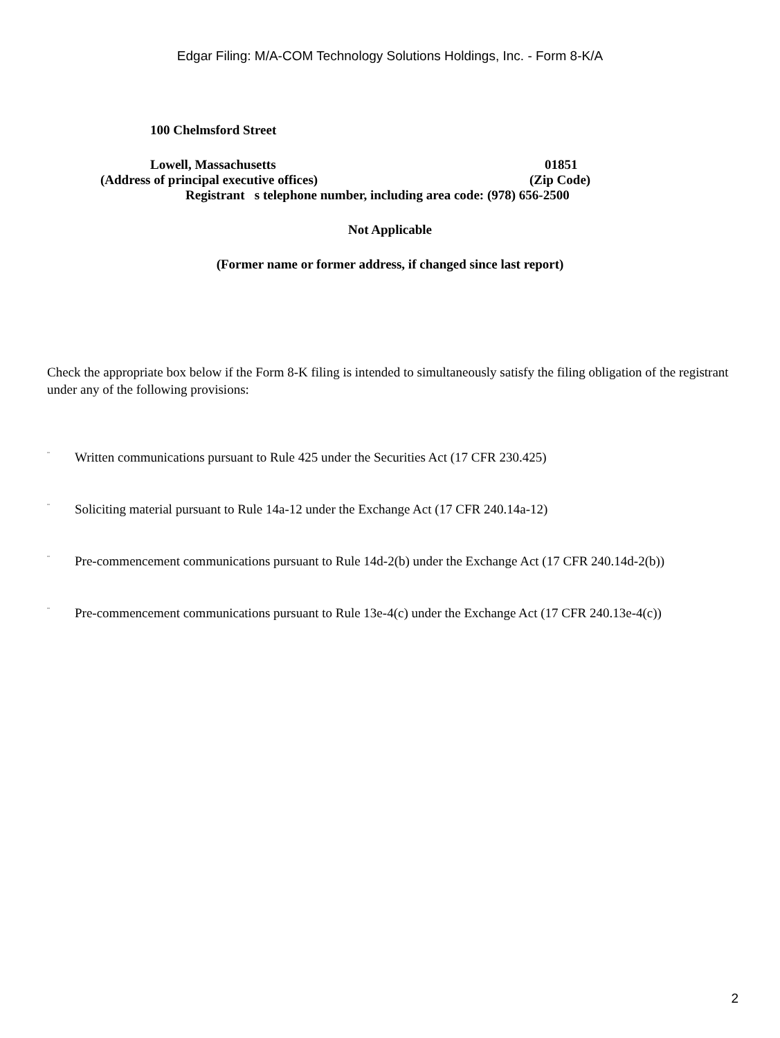Edgar Filing: M/A-COM Technology Solutions Holdings, Inc. - Form 8-K/A
100 Chelmsford Street
Lowell, Massachusetts 01851
(Address of principal executive offices) (Zip Code)
Registrant s telephone number, including area code: (978) 656-2500
Not Applicable
(Former name or former address, if changed since last report)
Check the appropriate box below if the Form 8-K filing is intended to simultaneously satisfy the filing obligation of the registrant under any of the following provisions:
¨ Written communications pursuant to Rule 425 under the Securities Act (17 CFR 230.425)
¨ Soliciting material pursuant to Rule 14a-12 under the Exchange Act (17 CFR 240.14a-12)
¨ Pre-commencement communications pursuant to Rule 14d-2(b) under the Exchange Act (17 CFR 240.14d-2(b))
¨ Pre-commencement communications pursuant to Rule 13e-4(c) under the Exchange Act (17 CFR 240.13e-4(c))
2